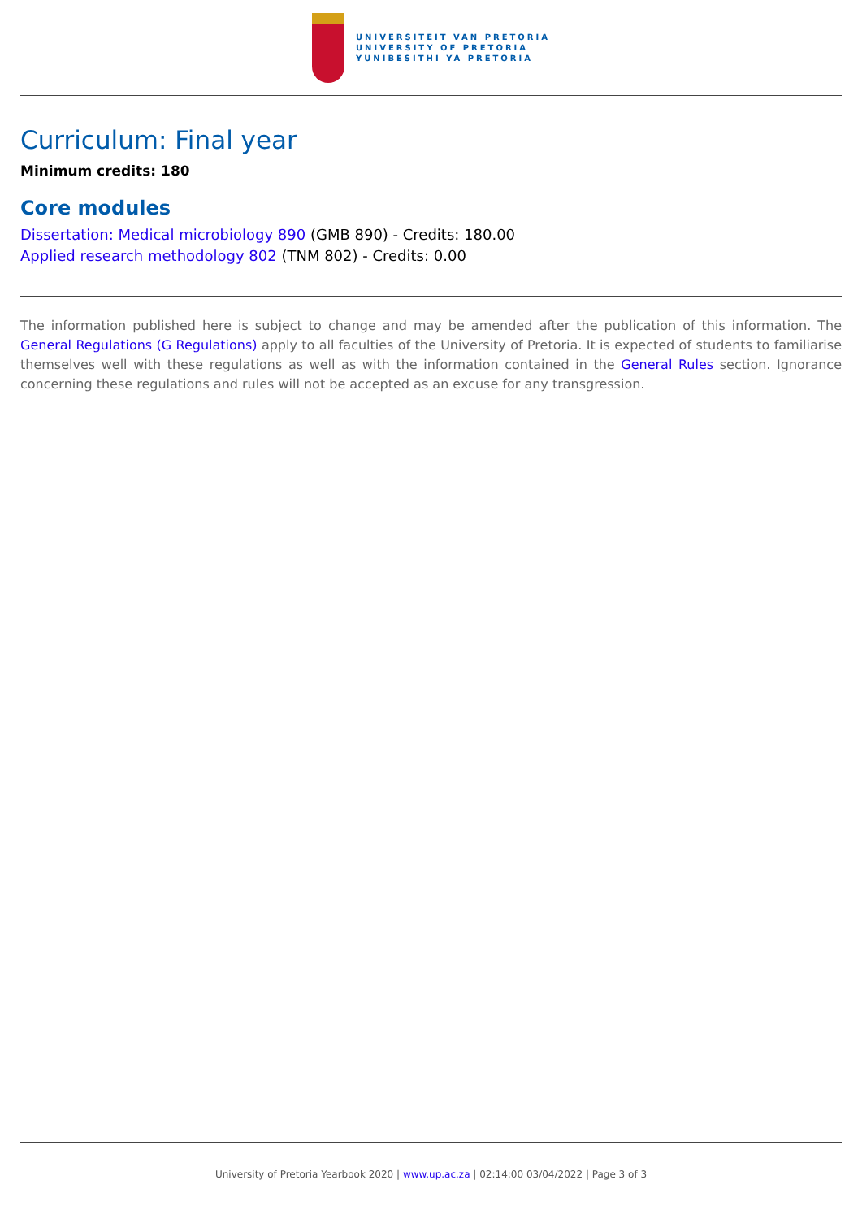UNIVERSITEIT VAN PRETORIA
UNIVERSITY OF PRETORIA
YUNIBESITHI YA PRETORIA
Curriculum: Final year
Minimum credits: 180
Core modules
Dissertation: Medical microbiology 890 (GMB 890) - Credits: 180.00
Applied research methodology 802 (TNM 802) - Credits: 0.00
The information published here is subject to change and may be amended after the publication of this information. The General Regulations (G Regulations) apply to all faculties of the University of Pretoria. It is expected of students to familiarise themselves well with these regulations as well as with the information contained in the General Rules section. Ignorance concerning these regulations and rules will not be accepted as an excuse for any transgression.
University of Pretoria Yearbook 2020 | www.up.ac.za | 02:14:00 03/04/2022 | Page 3 of 3